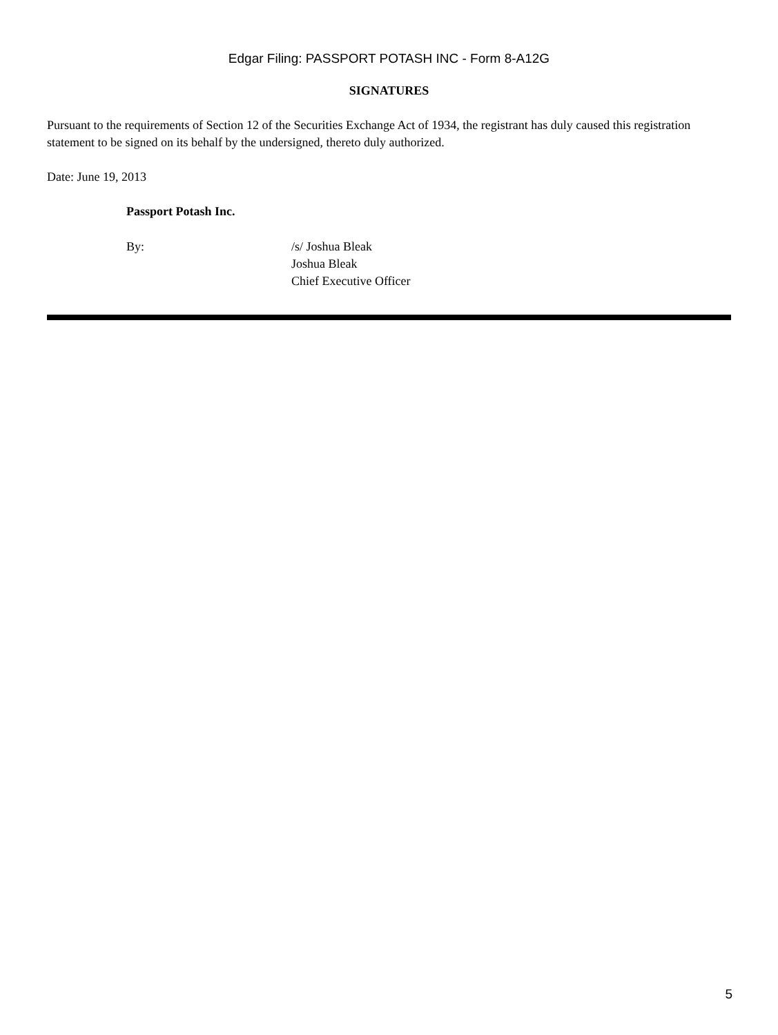Edgar Filing: PASSPORT POTASH INC - Form 8-A12G
SIGNATURES
Pursuant to the requirements of Section 12 of the Securities Exchange Act of 1934, the registrant has duly caused this registration statement to be signed on its behalf by the undersigned, thereto duly authorized.
Date: June 19, 2013
Passport Potash Inc.
By: /s/ Joshua Bleak
Joshua Bleak
Chief Executive Officer
5